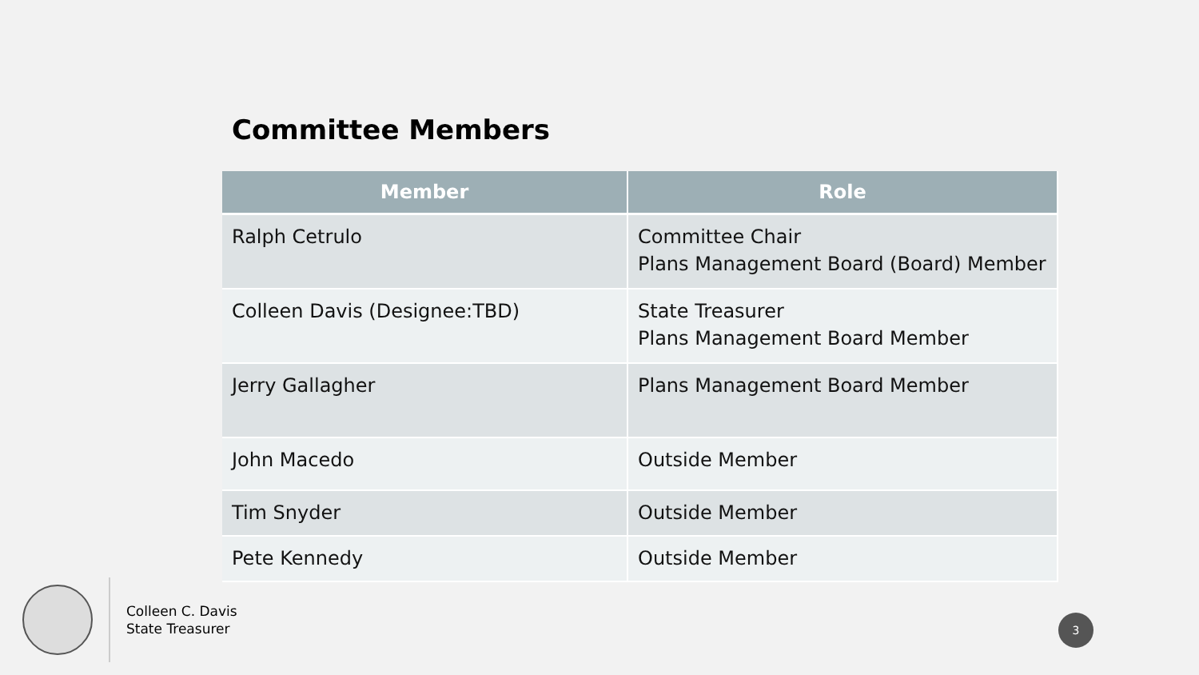Committee Members
| Member | Role |
| --- | --- |
| Ralph Cetrulo | Committee Chair Plans Management Board (Board) Member |
| Colleen Davis (Designee:TBD) | State Treasurer Plans Management Board Member |
| Jerry Gallagher | Plans Management Board Member |
| John Macedo | Outside Member |
| Tim Snyder | Outside Member |
| Pete Kennedy | Outside Member |
Colleen C. Davis
State Treasurer
3